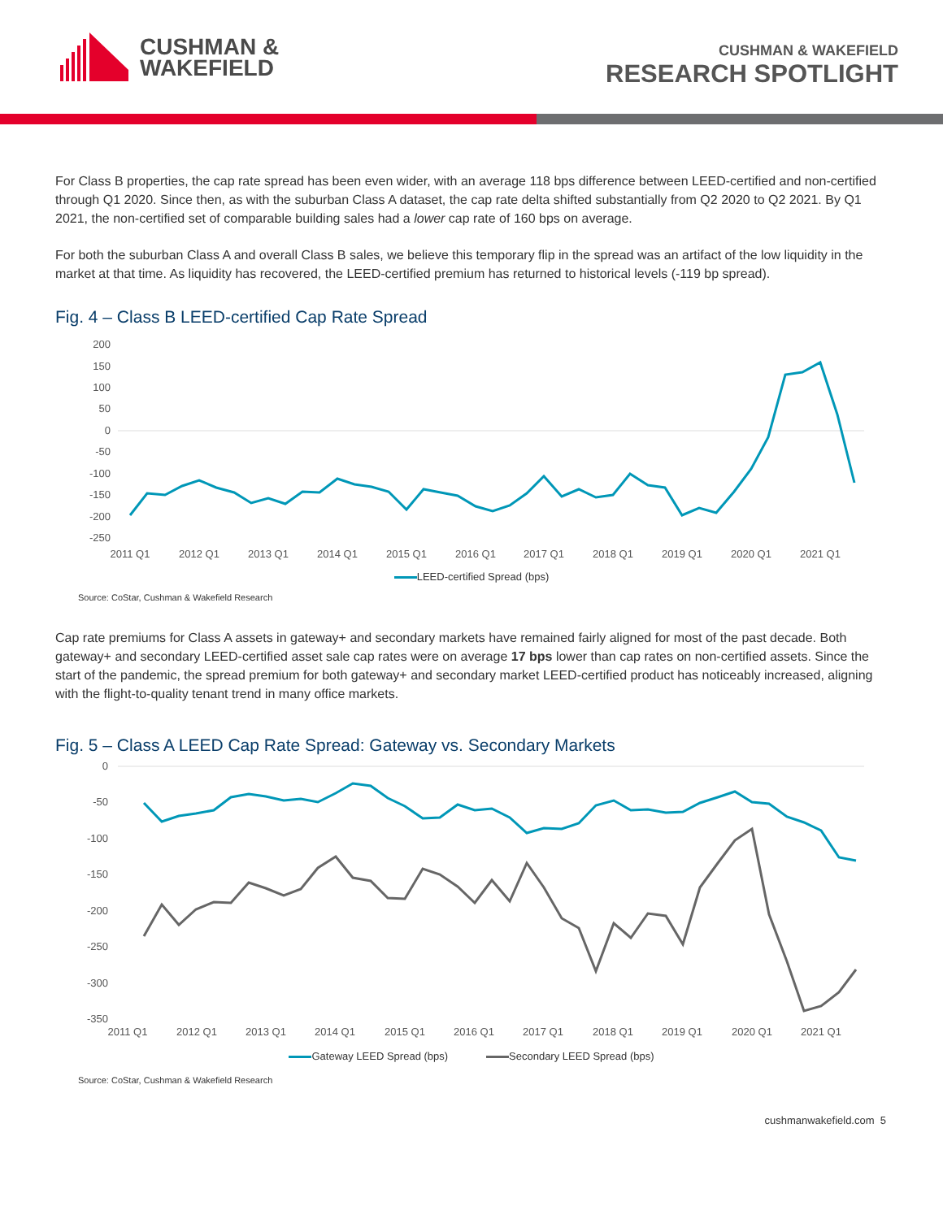CUSHMAN &
WAKEFIELD
CUSHMAN & WAKEFIELD
RESEARCH SPOTLIGHT
For Class B properties, the cap rate spread has been even wider, with an average 118 bps difference between LEED-certified and non-certified through Q1 2020. Since then, as with the suburban Class A dataset, the cap rate delta shifted substantially from Q2 2020 to Q2 2021. By Q1 2021, the non-certified set of comparable building sales had a lower cap rate of 160 bps on average.
For both the suburban Class A and overall Class B sales, we believe this temporary flip in the spread was an artifact of the low liquidity in the market at that time. As liquidity has recovered, the LEED-certified premium has returned to historical levels (-119 bp spread).
Fig. 4 – Class B LEED-certified Cap Rate Spread
200
150
100
50
0
-50
-100
-150
-200
-250
2011 Q1
2012 Q1
2013 Q1
2014 Q1
2015 Q1
2016 Q1
2017 Q1
2018 Q1
2019 Q1
2020 Q1
2021 Q1
LEED-certified Spread (bps)
Source: CoStar, Cushman & Wakefield Research
Cap rate premiums for Class A assets in gateway+ and secondary markets have remained fairly aligned for most of the past decade. Both gateway+ and secondary LEED-certified asset sale cap rates were on average 17 bps lower than cap rates on non-certified assets. Since the start of the pandemic, the spread premium for both gateway+ and secondary market LEED-certified product has noticeably increased, aligning with the flight-to-quality tenant trend in many office markets.
Fig. 5 – Class A LEED Cap Rate Spread: Gateway vs. Secondary Markets
0
-50
-100
-150
-200
-250
-300
-350
2011 Q1
2012 Q1
2013 Q1
2014 Q1
2015 Q1
2016 Q1
2017 Q1
2018 Q1
2019 Q1
2020 Q1
2021 Q1
Gateway LEED Spread (bps) Secondary LEED Spread (bps)
Source: CoStar, Cushman & Wakefield Research
cushmanwakefield.com 5